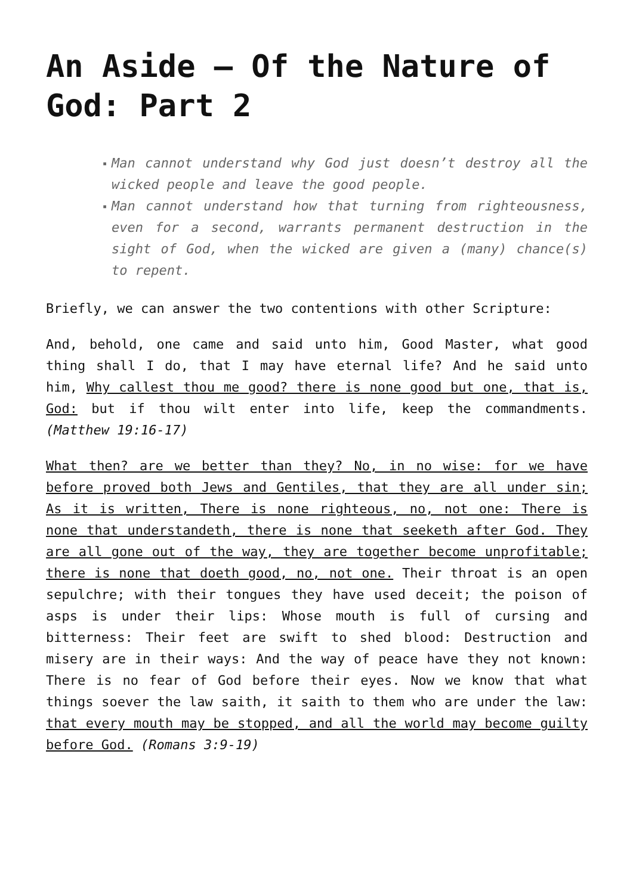An Aside – Of the Nature of God: Part 2
▪ Man cannot understand why God just doesn’t destroy all the wicked people and leave the good people.
▪ Man cannot understand how that turning from righteousness, even for a second, warrants permanent destruction in the sight of God, when the wicked are given a (many) chance(s) to repent.
Briefly, we can answer the two contentions with other Scripture:
And, behold, one came and said unto him, Good Master, what good thing shall I do, that I may have eternal life? And he said unto him, Why callest thou me good? there is none good but one, that is, God: but if thou wilt enter into life, keep the commandments. (Matthew 19:16-17)
What then? are we better than they? No, in no wise: for we have before proved both Jews and Gentiles, that they are all under sin; As it is written, There is none righteous, no, not one: There is none that understandeth, there is none that seeketh after God. They are all gone out of the way, they are together become unprofitable; there is none that doeth good, no, not one. Their throat is an open sepulchre; with their tongues they have used deceit; the poison of asps is under their lips: Whose mouth is full of cursing and bitterness: Their feet are swift to shed blood: Destruction and misery are in their ways: And the way of peace have they not known: There is no fear of God before their eyes. Now we know that what things soever the law saith, it saith to them who are under the law: that every mouth may be stopped, and all the world may become guilty before God. (Romans 3:9-19)